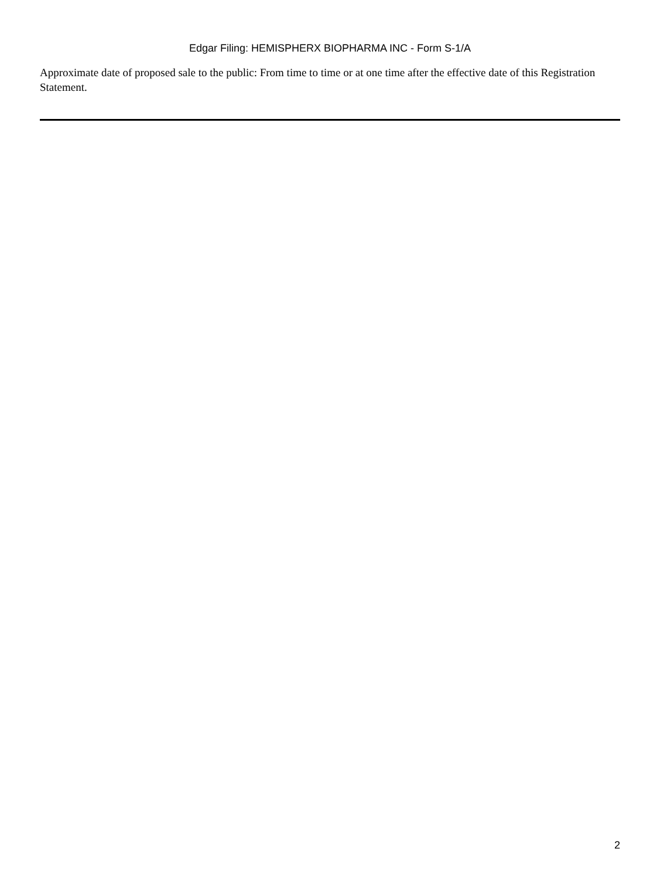Edgar Filing: HEMISPHERX BIOPHARMA INC - Form S-1/A
Approximate date of proposed sale to the public: From time to time or at one time after the effective date of this Registration Statement.
2